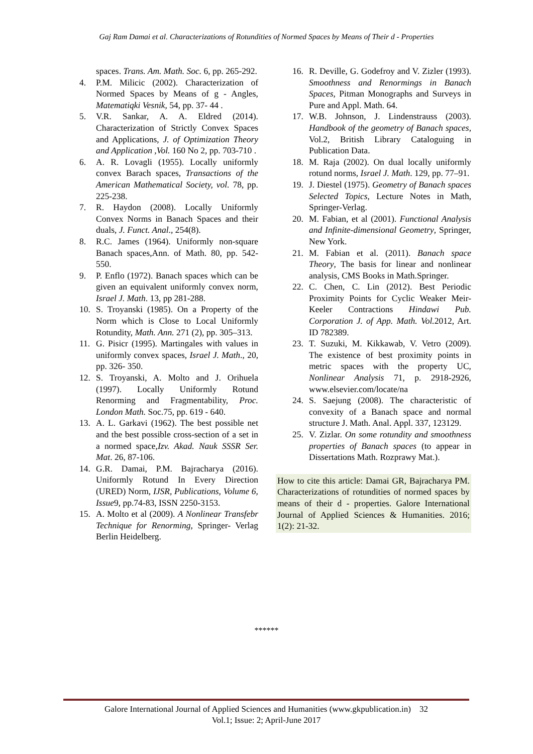Gaj Ram Damai et al. Characterizations of Rotundities of Normed Spaces by Means of Their d - Properties
spaces. Trans. Am. Math. Soc. 6, pp. 265-292.
4. P.M. Milicic (2002). Characterization of Normed Spaces by Means of g - Angles, Matematiqki Vesnik, 54, pp. 37- 44 .
5. V.R. Sankar, A. A. Eldred (2014). Characterization of Strictly Convex Spaces and Applications, J. of Optimization Theory and Application ,Vol. 160 No 2, pp. 703-710 .
6. A. R. Lovagli (1955). Locally uniformly convex Barach spaces, Transactions of the American Mathematical Society, vol. 78, pp. 225-238.
7. R. Haydon (2008). Locally Uniformly Convex Norms in Banach Spaces and their duals, J. Funct. Anal., 254(8).
8. R.C. James (1964). Uniformly non-square Banach spaces,Ann. of Math. 80, pp. 542-550.
9. P. Enflo (1972). Banach spaces which can be given an equivalent uniformly convex norm, Israel J. Math. 13, pp 281-288.
10. S. Troyanski (1985). On a Property of the Norm which is Close to Local Uniformly Rotundity, Math. Ann. 271 (2), pp. 305–313.
11. G. Pisicr (1995). Martingales with values in uniformly convex spaces, Israel J. Math., 20, pp. 326- 350.
12. S. Troyanski, A. Molto and J. Orihuela (1997). Locally Uniformly Rotund Renorming and Fragmentability, Proc. London Math. Soc.75, pp. 619 - 640.
13. A. L. Garkavi (1962). The best possible net and the best possible cross-section of a set in a normed space,Izv. Akad. Nauk SSSR Ser. Mat. 26, 87-106.
14. G.R. Damai, P.M. Bajracharya (2016). Uniformly Rotund In Every Direction (URED) Norm, IJSR, Publications, Volume 6, Issue9, pp.74-83, ISSN 2250-3153.
15. A. Molto et al (2009). A Nonlinear Transfebr Technique for Renorming, Springer- Verlag Berlin Heidelberg.
16. R. Deville, G. Godefroy and V. Zizler (1993). Smoothness and Renormings in Banach Spaces, Pitman Monographs and Surveys in Pure and Appl. Math. 64.
17. W.B. Johnson, J. Lindenstrauss (2003). Handbook of the geometry of Banach spaces, Vol.2, British Library Cataloguing in Publication Data.
18. M. Raja (2002). On dual locally uniformly rotund norms, Israel J. Math. 129, pp. 77–91.
19. J. Diestel (1975). Geometry of Banach spaces Selected Topics, Lecture Notes in Math, Springer-Verlag.
20. M. Fabian, et al (2001). Functional Analysis and Infinite-dimensional Geometry, Springer, New York.
21. M. Fabian et al. (2011). Banach space Theory, The basis for linear and nonlinear analysis, CMS Books in Math.Springer.
22. C. Chen, C. Lin (2012). Best Periodic Proximity Points for Cyclic Weaker Meir-Keeler Contractions Hindawi Pub. Corporation J. of App. Math. Vol. 2012, Art. ID 782389.
23. T. Suzuki, M. Kikkawab, V. Vetro (2009). The existence of best proximity points in metric spaces with the property UC, Nonlinear Analysis 71, p. 2918-2926, www.elsevier.com/locate/na
24. S. Saejung (2008). The characteristic of convexity of a Banach space and normal structure J. Math. Anal. Appl. 337, 123129.
25. V. Zizlar. On some rotundity and smoothness properties of Banach spaces (to appear in Dissertations Math. Rozprawy Mat.).
How to cite this article: Damai GR, Bajracharya PM. Characterizations of rotundities of normed spaces by means of their d - properties. Galore International Journal of Applied Sciences & Humanities. 2016; 1(2): 21-32.
******
Galore International Journal of Applied Sciences and Humanities (www.gkpublication.in) 32
Vol.1; Issue: 2; April-June 2017